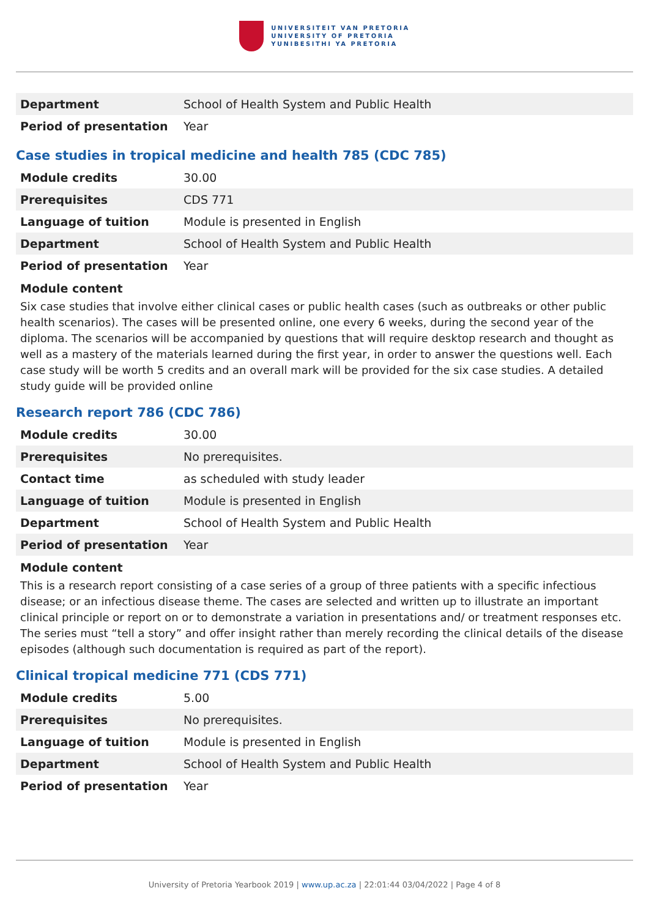UNIVERSITEIT VAN PRETORIA
UNIVERSITY OF PRETORIA
YUNIBESITHI YA PRETORIA
| Department | School of Health System and Public Health |
| Period of presentation | Year |
Case studies in tropical medicine and health 785 (CDC 785)
| Module credits | 30.00 |
| Prerequisites | CDS 771 |
| Language of tuition | Module is presented in English |
| Department | School of Health System and Public Health |
| Period of presentation | Year |
Module content
Six case studies that involve either clinical cases or public health cases (such as outbreaks or other public health scenarios). The cases will be presented online, one every 6 weeks, during the second year of the diploma. The scenarios will be accompanied by questions that will require desktop research and thought as well as a mastery of the materials learned during the first year, in order to answer the questions well. Each case study will be worth 5 credits and an overall mark will be provided for the six case studies. A detailed study guide will be provided online
Research report 786 (CDC 786)
| Module credits | 30.00 |
| Prerequisites | No prerequisites. |
| Contact time | as scheduled with study leader |
| Language of tuition | Module is presented in English |
| Department | School of Health System and Public Health |
| Period of presentation | Year |
Module content
This is a research report consisting of a case series of a group of three patients with a specific infectious disease; or an infectious disease theme. The cases are selected and written up to illustrate an important clinical principle or report on or to demonstrate a variation in presentations and/ or treatment responses etc. The series must “tell a story” and offer insight rather than merely recording the clinical details of the disease episodes (although such documentation is required as part of the report).
Clinical tropical medicine 771 (CDS 771)
| Module credits | 5.00 |
| Prerequisites | No prerequisites. |
| Language of tuition | Module is presented in English |
| Department | School of Health System and Public Health |
| Period of presentation | Year |
University of Pretoria Yearbook 2019 | www.up.ac.za | 22:01:44 03/04/2022 | Page 4 of 8